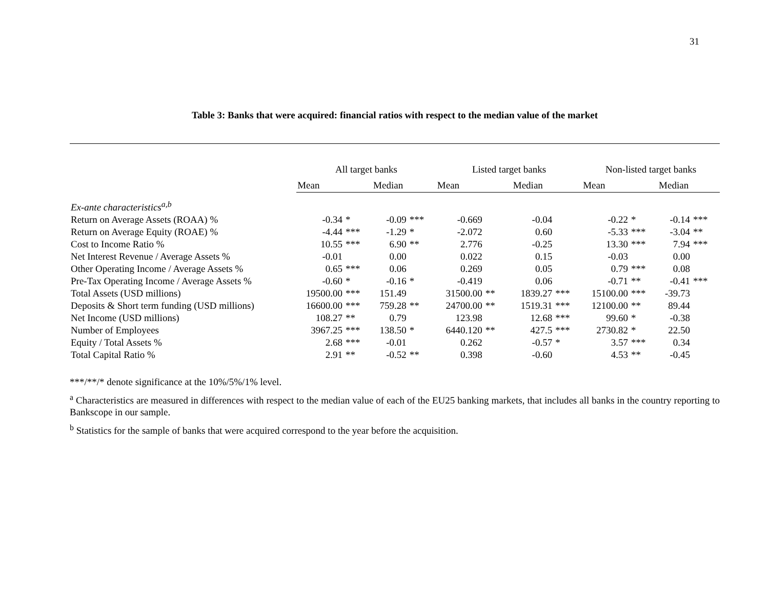31
Table 3: Banks that were acquired: financial ratios with respect to the median value of the market
| | All target banks | | | | Listed target banks | | | | Non-listed target banks | | | |
| --- | --- | --- | --- | --- | --- | --- | --- | --- | --- | --- | --- | --- |
| | Mean | | Median | | Mean | | Median | | Mean | | Median | |
| Ex-ante characteristics<sup>a,b</sup> | | | | | | | | | | | | |
| Return on Average Assets (ROAA) % | -0.34 | * | -0.09 | *** | -0.669 | | -0.04 | | -0.22 | * | -0.14 | *** |
| Return on Average Equity (ROAE) % | -4.44 | *** | -1.29 | * | -2.072 | | 0.60 | | -5.33 | *** | -3.04 | ** |
| Cost to Income Ratio % | 10.55 | *** | 6.90 | ** | 2.776 | | -0.25 | | 13.30 | *** | 7.94 | *** |
| Net Interest Revenue / Average Assets % | -0.01 | | 0.00 | | 0.022 | | 0.15 | | -0.03 | | 0.00 | |
| Other Operating Income / Average Assets % | 0.65 | *** | 0.06 | | 0.269 | | 0.05 | | 0.79 | *** | 0.08 | |
| Pre-Tax Operating Income / Average Assets % | -0.60 | * | -0.16 | * | -0.419 | | 0.06 | | -0.71 | ** | -0.41 | *** |
| Total Assets (USD millions) | 19500.00 | *** | 151.49 | | 31500.00 | ** | 1839.27 | *** | 15100.00 | *** | -39.73 | |
| Deposits & Short term funding (USD millions) | 16600.00 | *** | 759.28 | ** | 24700.00 | ** | 1519.31 | *** | 12100.00 | ** | 89.44 | |
| Net Income (USD millions) | 108.27 | ** | 0.79 | | 123.98 | | 12.68 | *** | 99.60 | * | -0.38 | |
| Number of Employees | 3967.25 | *** | 138.50 | * | 6440.120 | ** | 427.5 | *** | 2730.82 | * | 22.50 | |
| Equity / Total Assets % | 2.68 | *** | -0.01 | | 0.262 | | -0.57 | * | 3.57 | *** | 0.34 | |
| Total Capital Ratio % | 2.91 | ** | -0.52 | ** | 0.398 | | -0.60 | | 4.53 | ** | -0.45 | |
***/**/* denote significance at the 10%/5%/1% level.
<sup>a</sup> Characteristics are measured in differences with respect to the median value of each of the EU25 banking markets, that includes all banks in the country reporting to Bankscope in our sample.
<sup>b</sup> Statistics for the sample of banks that were acquired correspond to the year before the acquisition.